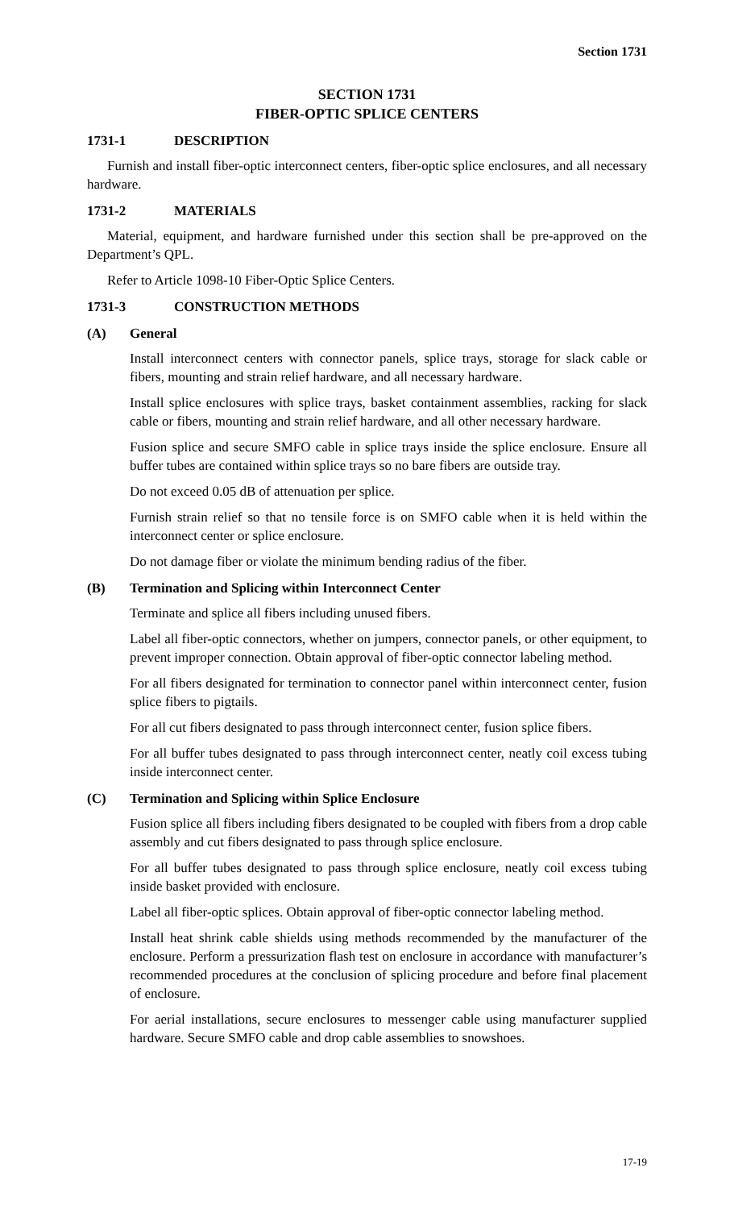Section 1731
SECTION 1731
FIBER-OPTIC SPLICE CENTERS
1731-1 DESCRIPTION
Furnish and install fiber-optic interconnect centers, fiber-optic splice enclosures, and all necessary hardware.
1731-2 MATERIALS
Material, equipment, and hardware furnished under this section shall be pre-approved on the Department’s QPL.
Refer to Article 1098-10 Fiber-Optic Splice Centers.
1731-3 CONSTRUCTION METHODS
(A) General
Install interconnect centers with connector panels, splice trays, storage for slack cable or fibers, mounting and strain relief hardware, and all necessary hardware.
Install splice enclosures with splice trays, basket containment assemblies, racking for slack cable or fibers, mounting and strain relief hardware, and all other necessary hardware.
Fusion splice and secure SMFO cable in splice trays inside the splice enclosure. Ensure all buffer tubes are contained within splice trays so no bare fibers are outside tray.
Do not exceed 0.05 dB of attenuation per splice.
Furnish strain relief so that no tensile force is on SMFO cable when it is held within the interconnect center or splice enclosure.
Do not damage fiber or violate the minimum bending radius of the fiber.
(B) Termination and Splicing within Interconnect Center
Terminate and splice all fibers including unused fibers.
Label all fiber-optic connectors, whether on jumpers, connector panels, or other equipment, to prevent improper connection. Obtain approval of fiber-optic connector labeling method.
For all fibers designated for termination to connector panel within interconnect center, fusion splice fibers to pigtails.
For all cut fibers designated to pass through interconnect center, fusion splice fibers.
For all buffer tubes designated to pass through interconnect center, neatly coil excess tubing inside interconnect center.
(C) Termination and Splicing within Splice Enclosure
Fusion splice all fibers including fibers designated to be coupled with fibers from a drop cable assembly and cut fibers designated to pass through splice enclosure.
For all buffer tubes designated to pass through splice enclosure, neatly coil excess tubing inside basket provided with enclosure.
Label all fiber-optic splices. Obtain approval of fiber-optic connector labeling method.
Install heat shrink cable shields using methods recommended by the manufacturer of the enclosure. Perform a pressurization flash test on enclosure in accordance with manufacturer’s recommended procedures at the conclusion of splicing procedure and before final placement of enclosure.
For aerial installations, secure enclosures to messenger cable using manufacturer supplied hardware. Secure SMFO cable and drop cable assemblies to snowshoes.
17-19